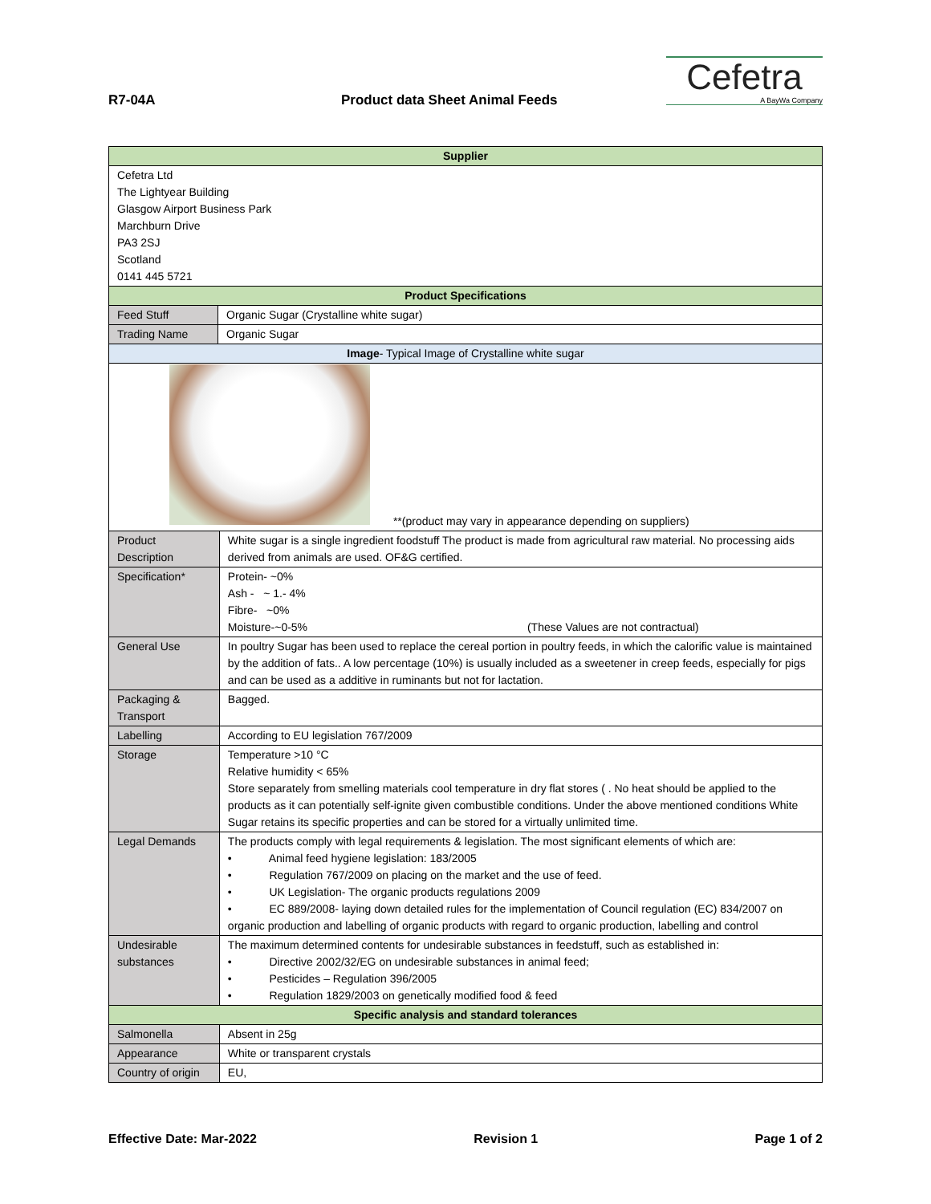R7-04A Product data Sheet Animal Feeds
Cefetra
A BayWa Company
| Supplier | | |
| --- | --- | --- |
| Cefetra Ltd The Lightyear Building Glasgow Airport Business Park Marchburn Drive PA3 2SJ Scotland 0141 445 5721 | | |
| Product Specifications | | |
| Feed Stuff | Organic Sugar (Crystalline white sugar) | |
| Trading Name | Organic Sugar | |
| Image - Typical Image of Crystalline white sugar | | |
| **(product may vary in appearance depending on suppliers) | | |
| Product Description | | White sugar is a single ingredient foodstuff The product is made from agricultural raw material. No processing aids derived from animals are used. OF&G certified. |
| Specification* | | Protein- ~0% Ash - ~ 1.- 4% Fibre- ~0% Moisture-~0-5% (These Values are not contractual) |
| General Use | | In poultry Sugar has been used to replace the cereal portion in poultry feeds, in which the calorific value is maintained by the addition of fats.. A low percentage (10%) is usually included as a sweetener in creep feeds, especially for pigs and can be used as a additive in ruminants but not for lactation. |
| Packaging & Transport | | Bagged. |
| Labelling | | According to EU legislation 767/2009 |
| Storage | | Temperature >10 °C Relative humidity < 65% Store separately from smelling materials cool temperature in dry flat stores ( . No heat should be applied to the products as it can potentially self-ignite given combustible conditions. Under the above mentioned conditions White Sugar retains its specific properties and can be stored for a virtually unlimited time. |
| Legal Demands | | The products comply with legal requirements & legislation. The most significant elements of which are: • Animal feed hygiene legislation: 183/2005 • Regulation 767/2009 on placing on the market and the use of feed. • UK Legislation- The organic products regulations 2009 • EC 889/2008- laying down detailed rules for the implementation of Council regulation (EC) 834/2007 on organic production and labelling of organic products with regard to organic production, labelling and control |
| Undesirable substances | | The maximum determined contents for undesirable substances in feedstuff, such as established in: • Directive 2002/32/EG on undesirable substances in animal feed; • Pesticides – Regulation 396/2005 • Regulation 1829/2003 on genetically modified food & feed |
| Specific analysis and standard tolerances | | |
| Salmonella | | Absent in 25g |
| Appearance | | White or transparent crystals |
| Country of origin | | EU, |
Effective Date: Mar-2022 Revision 1 Page 1 of 2